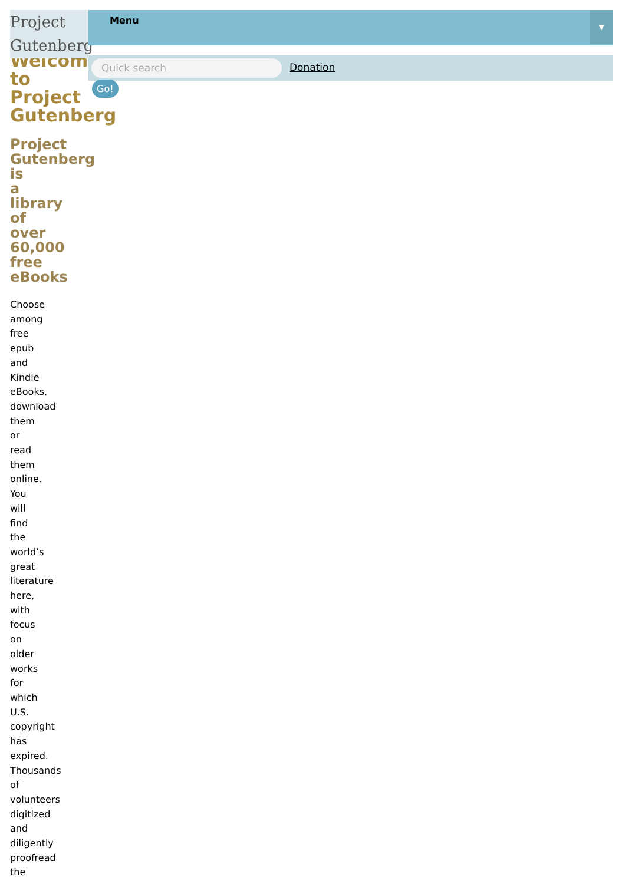Welcome to Project Gutenberg
Project Gutenberg is a library of over 60,000 free eBooks
Choose among free epub and Kindle eBooks, download them or read them online. You will find the world’s great literature here, with focus on older works for which U.S. copyright has expired. Thousands of volunteers digitized and diligently proofread the
Project
Gutenberg
Menu
▼
Quick search Donation
Go!